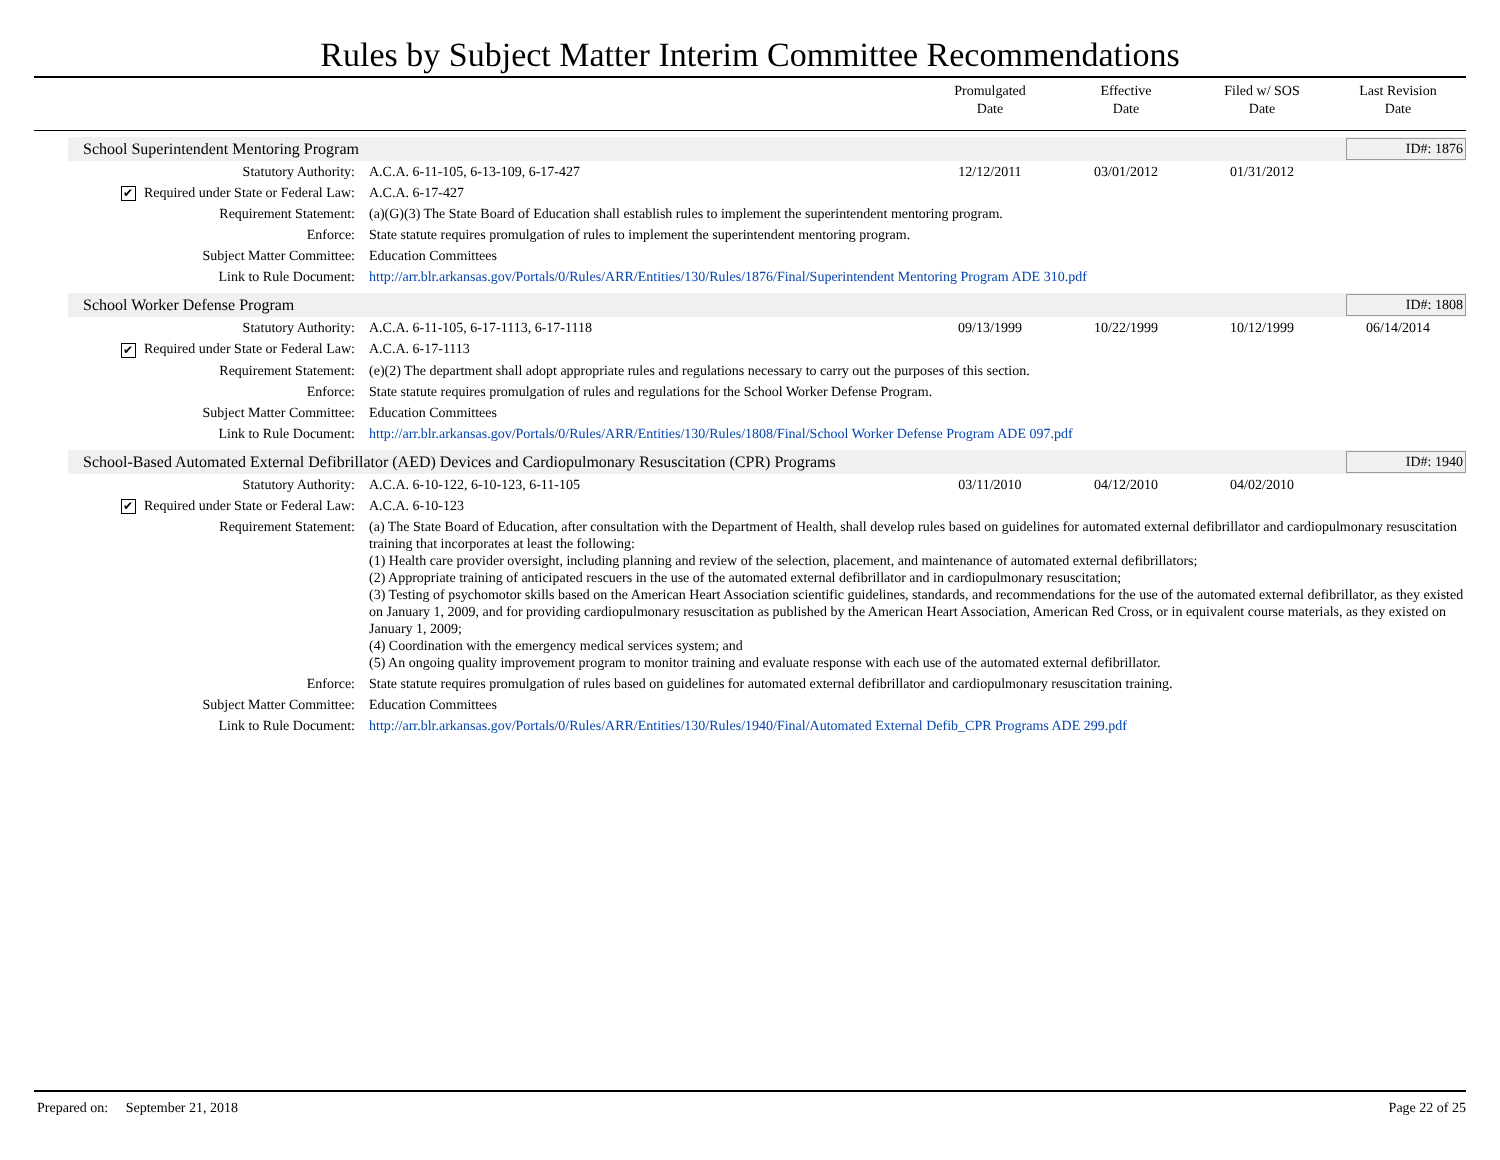Rules by Subject Matter Interim Committee Recommendations
Promulgated
Date
Effective
Date
Filed w/ SOS
Date
Last Revision
Date
School Superintendent Mentoring Program
ID#: 1876
| Statutory Authority: | A.C.A. 6-11-105, 6-13-109, 6-17-427 | 12/12/2011 | 03/01/2012 | 01/31/2012 | |
| ✔ Required under State or Federal Law: | A.C.A. 6-17-427 | | | | |
| Requirement Statement: | (a)(G)(3) The State Board of Education shall establish rules to implement the superintendent mentoring program. | | | | |
| Enforce: | State statute requires promulgation of rules to implement the superintendent mentoring program. | | | | |
| Subject Matter Committee: | Education Committees | | | | |
| Link to Rule Document: | http://arr.blr.arkansas.gov/Portals/0/Rules/ARR/Entities/130/Rules/1876/Final/Superintendent Mentoring Program ADE 310.pdf | | | | |
School Worker Defense Program
ID#: 1808
| Statutory Authority: | A.C.A. 6-11-105, 6-17-1113, 6-17-1118 | 09/13/1999 | 10/22/1999 | 10/12/1999 | 06/14/2014 |
| ✔ Required under State or Federal Law: | A.C.A. 6-17-1113 | | | | |
| Requirement Statement: | (e)(2) The department shall adopt appropriate rules and regulations necessary to carry out the purposes of this section. | | | | |
| Enforce: | State statute requires promulgation of rules and regulations for the School Worker Defense Program. | | | | |
| Subject Matter Committee: | Education Committees | | | | |
| Link to Rule Document: | http://arr.blr.arkansas.gov/Portals/0/Rules/ARR/Entities/130/Rules/1808/Final/School Worker Defense Program ADE 097.pdf | | | | |
School-Based Automated External Defibrillator (AED) Devices and Cardiopulmonary Resuscitation (CPR) Programs
ID#: 1940
| Statutory Authority: | A.C.A. 6-10-122, 6-10-123, 6-11-105 | 03/11/2010 | 04/12/2010 | 04/02/2010 | |
| ✔ Required under State or Federal Law: | A.C.A. 6-10-123 | | | | |
| Requirement Statement: | (a) The State Board of Education, after consultation with the Department of Health, shall develop rules based on guidelines for automated external defibrillator and cardiopulmonary resuscitation training that incorporates at least the following: (1) Health care provider oversight, including planning and review of the selection, placement, and maintenance of automated external defibrillators; (2) Appropriate training of anticipated rescuers in the use of the automated external defibrillator and in cardiopulmonary resuscitation; (3) Testing of psychomotor skills based on the American Heart Association scientific guidelines, standards, and recommendations for the use of the automated external defibrillator, as they existed on January 1, 2009, and for providing cardiopulmonary resuscitation as published by the American Heart Association, American Red Cross, or in equivalent course materials, as they existed on January 1, 2009; (4) Coordination with the emergency medical services system; and (5) An ongoing quality improvement program to monitor training and evaluate response with each use of the automated external defibrillator. | | | | |
| Enforce: | State statute requires promulgation of rules based on guidelines for automated external defibrillator and cardiopulmonary resuscitation training. | | | | |
| Subject Matter Committee: | Education Committees | | | | |
| Link to Rule Document: | http://arr.blr.arkansas.gov/Portals/0/Rules/ARR/Entities/130/Rules/1940/Final/Automated External Defib_CPR Programs ADE 299.pdf | | | | |
Prepared on: September 21, 2018 Page 22 of 25